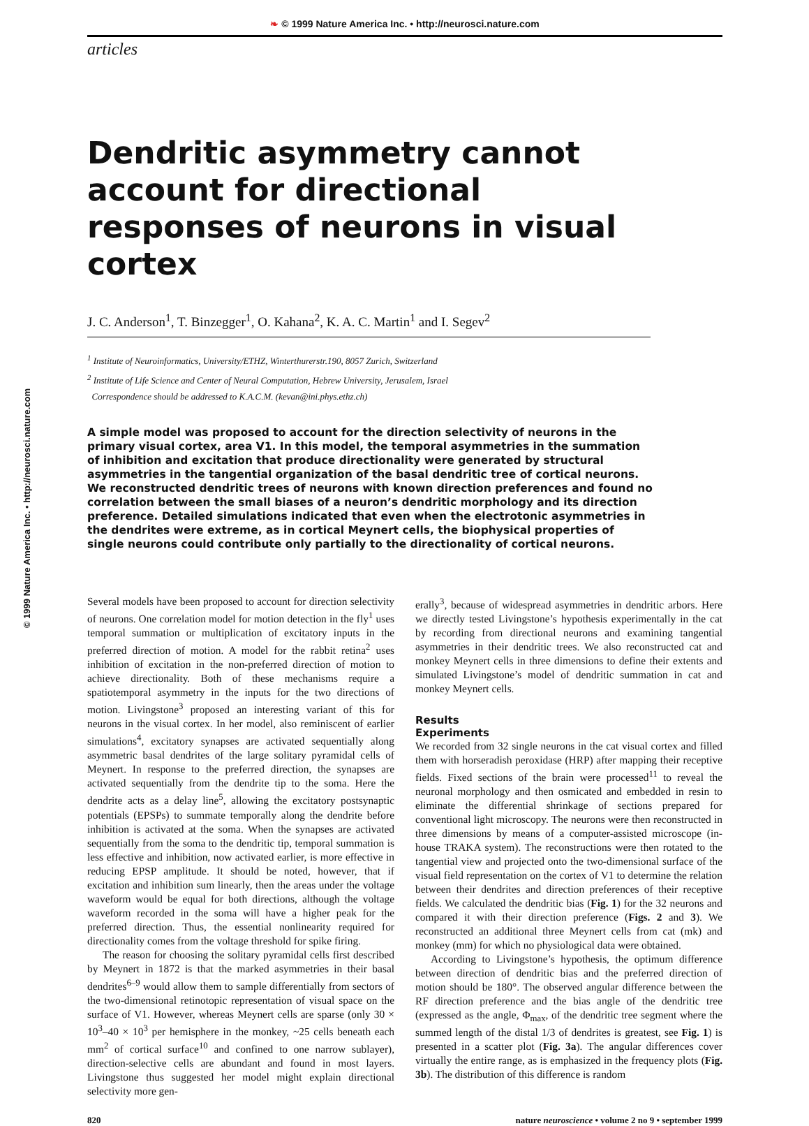❧ © 1999 Nature America Inc. • http://neurosci.nature.com
© 1999 Nature America Inc. • http://neurosci.nature.com
articles
Dendritic asymmetry cannot account for directional responses of neurons in visual cortex
J. C. Anderson<sup>1</sup>, T. Binzegger<sup>1</sup>, O. Kahana<sup>2</sup>, K. A. C. Martin<sup>1</sup> and I. Segev<sup>2</sup>
<sup>1</sup> Institute of Neuroinformatics, University/ETHZ, Winterthurerstr.190, 8057 Zurich, Switzerland
<sup>2</sup> Institute of Life Science and Center of Neural Computation, Hebrew University, Jerusalem, Israel
Correspondence should be addressed to K.A.C.M. (kevan@ini.phys.ethz.ch)
A simple model was proposed to account for the direction selectivity of neurons in the primary visual cortex, area V1. In this model, the temporal asymmetries in the summation of inhibition and excitation that produce directionality were generated by structural asymmetries in the tangential organization of the basal dendritic tree of cortical neurons. We reconstructed dendritic trees of neurons with known direction preferences and found no correlation between the small biases of a neuron’s dendritic morphology and its direction preference. Detailed simulations indicated that even when the electrotonic asymmetries in the dendrites were extreme, as in cortical Meynert cells, the biophysical properties of single neurons could contribute only partially to the directionality of cortical neurons.
Several models have been proposed to account for direction selectivity of neurons. One correlation model for motion detection in the fly<sup>1</sup> uses temporal summation or multiplication of excitatory inputs in the preferred direction of motion. A model for the rabbit retina<sup>2</sup> uses inhibition of excitation in the non-preferred direction of motion to achieve directionality. Both of these mechanisms require a spatiotemporal asymmetry in the inputs for the two directions of motion. Livingstone<sup>3</sup> proposed an interesting variant of this for neurons in the visual cortex. In her model, also reminiscent of earlier simulations<sup>4</sup>, excitatory synapses are activated sequentially along asymmetric basal dendrites of the large solitary pyramidal cells of Meynert. In response to the preferred direction, the synapses are activated sequentially from the dendrite tip to the soma. Here the dendrite acts as a delay line<sup>5</sup>, allowing the excitatory postsynaptic potentials (EPSPs) to summate temporally along the dendrite before inhibition is activated at the soma. When the synapses are activated sequentially from the soma to the dendritic tip, temporal summation is less effective and inhibition, now activated earlier, is more effective in reducing EPSP amplitude. It should be noted, however, that if excitation and inhibition sum linearly, then the areas under the voltage waveform would be equal for both directions, although the voltage waveform recorded in the soma will have a higher peak for the preferred direction. Thus, the essential nonlinearity required for directionality comes from the voltage threshold for spike firing.
The reason for choosing the solitary pyramidal cells first described by Meynert in 1872 is that the marked asymmetries in their basal dendrites<sup>6–9</sup> would allow them to sample differentially from sectors of the two-dimensional retinotopic representation of visual space on the surface of V1. However, whereas Meynert cells are sparse (only 30 × 10<sup>3</sup>–40 × 10<sup>3</sup> per hemisphere in the monkey, ~25 cells beneath each mm<sup>2</sup> of cortical surface<sup>10</sup> and confined to one narrow sublayer), direction-selective cells are abundant and found in most layers. Livingstone thus suggested her model might explain directional selectivity more gen-
erally<sup>3</sup>, because of widespread asymmetries in dendritic arbors. Here we directly tested Livingstone’s hypothesis experimentally in the cat by recording from directional neurons and examining tangential asymmetries in their dendritic trees. We also reconstructed cat and monkey Meynert cells in three dimensions to define their extents and simulated Livingstone’s model of dendritic summation in cat and monkey Meynert cells.
Results
Experiments
We recorded from 32 single neurons in the cat visual cortex and filled them with horseradish peroxidase (HRP) after mapping their receptive fields. Fixed sections of the brain were processed<sup>11</sup> to reveal the neuronal morphology and then osmicated and embedded in resin to eliminate the differential shrinkage of sections prepared for conventional light microscopy. The neurons were then reconstructed in three dimensions by means of a computer-assisted microscope (in-house TRAKA system). The reconstructions were then rotated to the tangential view and projected onto the two-dimensional surface of the visual field representation on the cortex of V1 to determine the relation between their dendrites and direction preferences of their receptive fields. We calculated the dendritic bias (Fig. 1) for the 32 neurons and compared it with their direction preference (Figs. 2 and 3). We reconstructed an additional three Meynert cells from cat (mk) and monkey (mm) for which no physiological data were obtained.
According to Livingstone’s hypothesis, the optimum difference between direction of dendritic bias and the preferred direction of motion should be 180°. The observed angular difference between the RF direction preference and the bias angle of the dendritic tree (expressed as the angle, Φ<sub>max</sub>, of the dendritic tree segment where the summed length of the distal 1/3 of dendrites is greatest, see Fig. 1) is presented in a scatter plot (Fig. 3a). The angular differences cover virtually the entire range, as is emphasized in the frequency plots (Fig. 3b). The distribution of this difference is random
820 nature neuroscience • volume 2 no 9 • september 1999